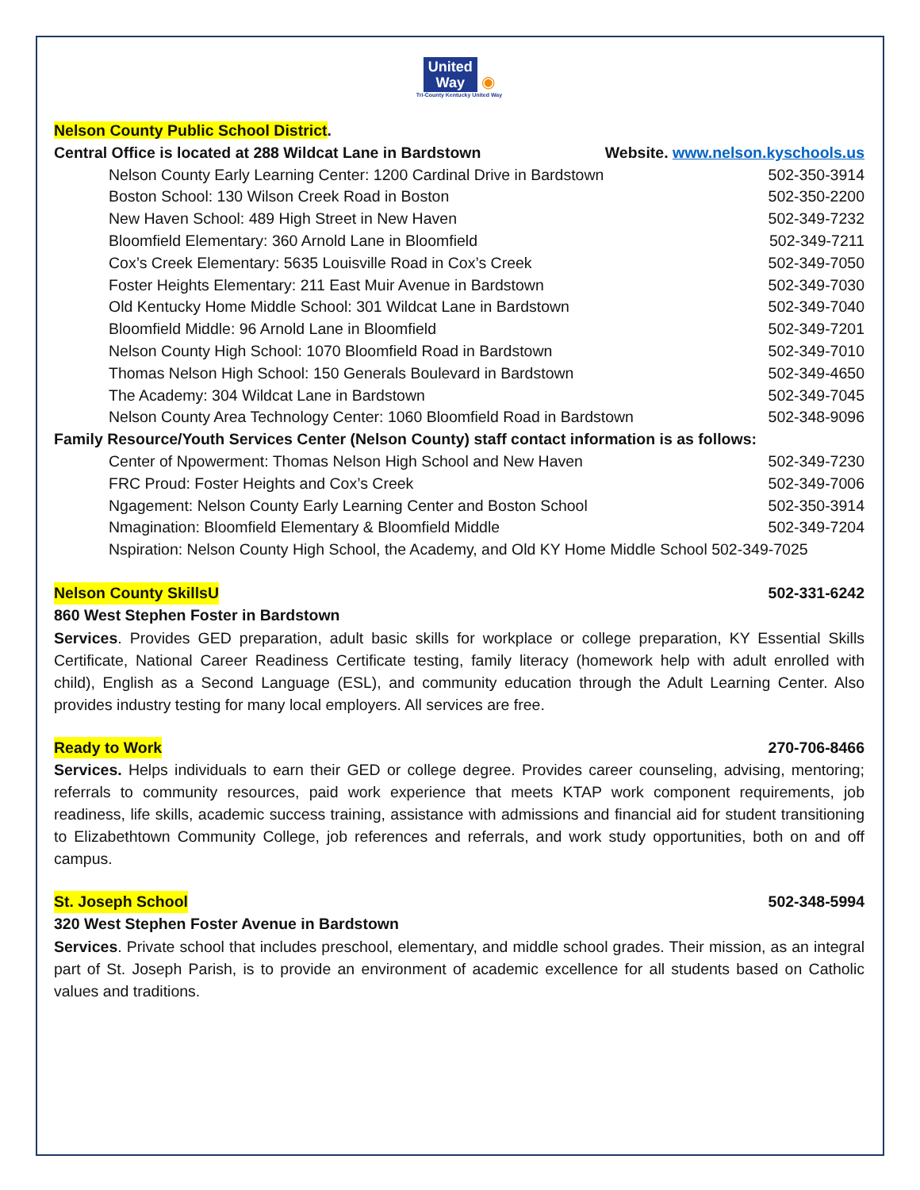United
Way ◉
Tri-County Kentucky United Way
Nelson County Public School District.
Central Office is located at 288 Wildcat Lane in Bardstown Website. www.nelson.kyschools.us
Nelson County Early Learning Center: 1200 Cardinal Drive in Bardstown 502-350-3914
Boston School: 130 Wilson Creek Road in Boston 502-350-2200
New Haven School: 489 High Street in New Haven 502-349-7232
Bloomfield Elementary: 360 Arnold Lane in Bloomfield 502-349-7211
Cox’s Creek Elementary: 5635 Louisville Road in Cox’s Creek 502-349-7050
Foster Heights Elementary: 211 East Muir Avenue in Bardstown 502-349-7030
Old Kentucky Home Middle School: 301 Wildcat Lane in Bardstown 502-349-7040
Bloomfield Middle: 96 Arnold Lane in Bloomfield 502-349-7201
Nelson County High School: 1070 Bloomfield Road in Bardstown 502-349-7010
Thomas Nelson High School: 150 Generals Boulevard in Bardstown 502-349-4650
The Academy: 304 Wildcat Lane in Bardstown 502-349-7045
Nelson County Area Technology Center: 1060 Bloomfield Road in Bardstown 502-348-9096
Family Resource/Youth Services Center (Nelson County) staff contact information is as follows:
Center of Npowerment: Thomas Nelson High School and New Haven 502-349-7230
FRC Proud: Foster Heights and Cox’s Creek 502-349-7006
Ngagement: Nelson County Early Learning Center and Boston School 502-350-3914
Nmagination: Bloomfield Elementary & Bloomfield Middle 502-349-7204
Nspiration: Nelson County High School, the Academy, and Old KY Home Middle School 502-349-7025
Nelson County SkillsU 502-331-6242
860 West Stephen Foster in Bardstown
Services. Provides GED preparation, adult basic skills for workplace or college preparation, KY Essential Skills Certificate, National Career Readiness Certificate testing, family literacy (homework help with adult enrolled with child), English as a Second Language (ESL), and community education through the Adult Learning Center. Also provides industry testing for many local employers. All services are free.
Ready to Work 270-706-8466
Services. Helps individuals to earn their GED or college degree. Provides career counseling, advising, mentoring; referrals to community resources, paid work experience that meets KTAP work component requirements, job readiness, life skills, academic success training, assistance with admissions and financial aid for student transitioning to Elizabethtown Community College, job references and referrals, and work study opportunities, both on and off campus.
St. Joseph School 502-348-5994
320 West Stephen Foster Avenue in Bardstown
Services. Private school that includes preschool, elementary, and middle school grades. Their mission, as an integral part of St. Joseph Parish, is to provide an environment of academic excellence for all students based on Catholic values and traditions.